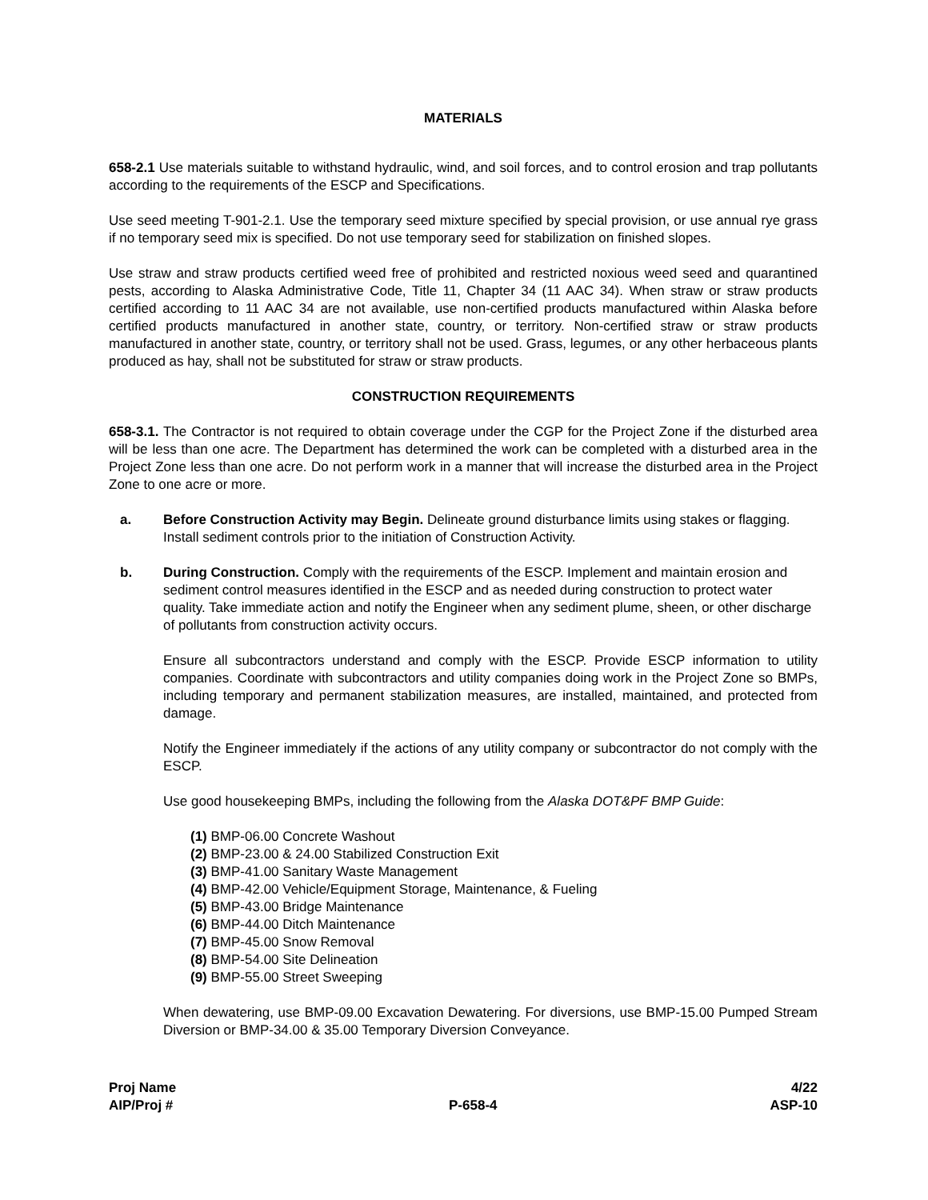MATERIALS
658-2.1 Use materials suitable to withstand hydraulic, wind, and soil forces, and to control erosion and trap pollutants according to the requirements of the ESCP and Specifications.
Use seed meeting T-901-2.1. Use the temporary seed mixture specified by special provision, or use annual rye grass if no temporary seed mix is specified. Do not use temporary seed for stabilization on finished slopes.
Use straw and straw products certified weed free of prohibited and restricted noxious weed seed and quarantined pests, according to Alaska Administrative Code, Title 11, Chapter 34 (11 AAC 34). When straw or straw products certified according to 11 AAC 34 are not available, use non-certified products manufactured within Alaska before certified products manufactured in another state, country, or territory. Non-certified straw or straw products manufactured in another state, country, or territory shall not be used. Grass, legumes, or any other herbaceous plants produced as hay, shall not be substituted for straw or straw products.
CONSTRUCTION REQUIREMENTS
658-3.1. The Contractor is not required to obtain coverage under the CGP for the Project Zone if the disturbed area will be less than one acre. The Department has determined the work can be completed with a disturbed area in the Project Zone less than one acre. Do not perform work in a manner that will increase the disturbed area in the Project Zone to one acre or more.
a. Before Construction Activity may Begin. Delineate ground disturbance limits using stakes or flagging. Install sediment controls prior to the initiation of Construction Activity.
b. During Construction. Comply with the requirements of the ESCP. Implement and maintain erosion and sediment control measures identified in the ESCP and as needed during construction to protect water quality. Take immediate action and notify the Engineer when any sediment plume, sheen, or other discharge of pollutants from construction activity occurs.
Ensure all subcontractors understand and comply with the ESCP. Provide ESCP information to utility companies. Coordinate with subcontractors and utility companies doing work in the Project Zone so BMPs, including temporary and permanent stabilization measures, are installed, maintained, and protected from damage.
Notify the Engineer immediately if the actions of any utility company or subcontractor do not comply with the ESCP.
Use good housekeeping BMPs, including the following from the Alaska DOT&PF BMP Guide:
(1) BMP-06.00 Concrete Washout
(2) BMP-23.00 & 24.00 Stabilized Construction Exit
(3) BMP-41.00 Sanitary Waste Management
(4) BMP-42.00 Vehicle/Equipment Storage, Maintenance, & Fueling
(5) BMP-43.00 Bridge Maintenance
(6) BMP-44.00 Ditch Maintenance
(7) BMP-45.00 Snow Removal
(8) BMP-54.00 Site Delineation
(9) BMP-55.00 Street Sweeping
When dewatering, use BMP-09.00 Excavation Dewatering. For diversions, use BMP-15.00 Pumped Stream Diversion or BMP-34.00 & 35.00 Temporary Diversion Conveyance.
Proj Name
AIP/Proj #
P-658-4 4/22
ASP-10